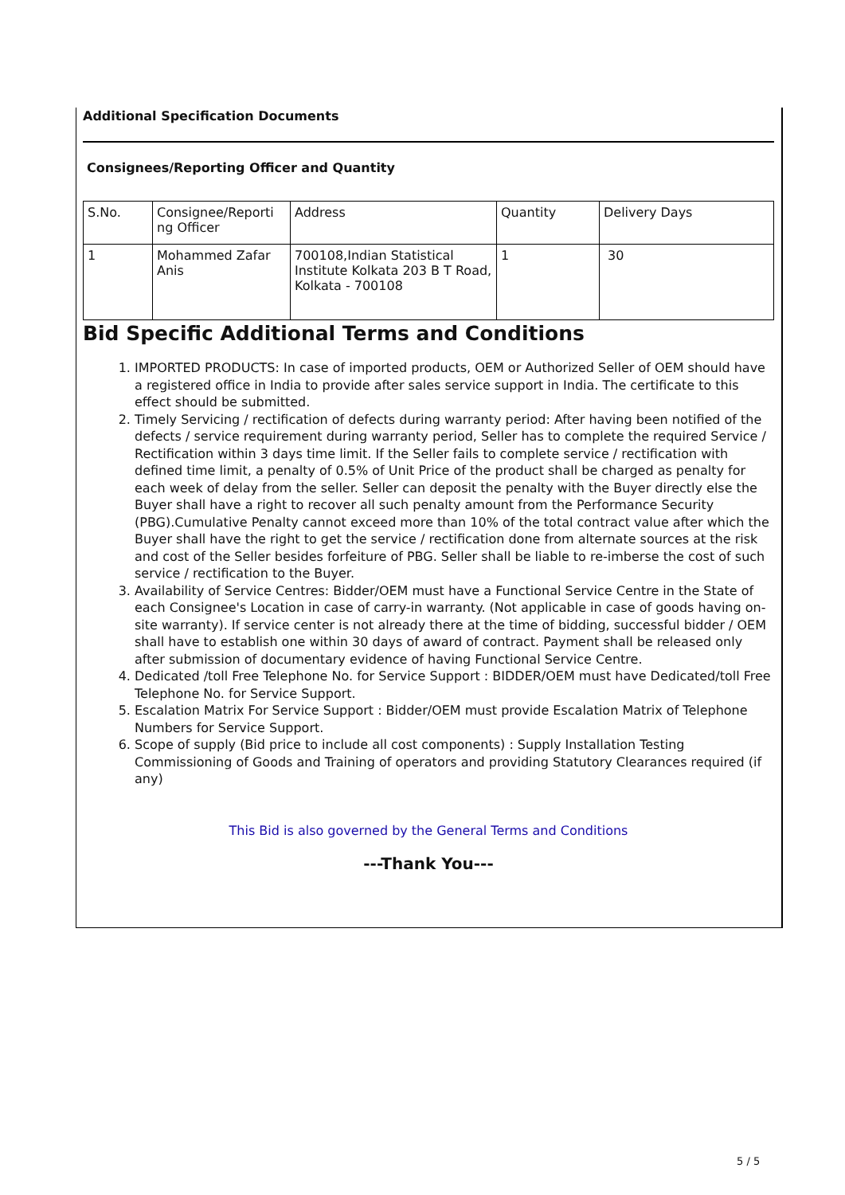Additional Specification Documents
Consignees/Reporting Officer and Quantity
| S.No. | Consignee/Reporti ng Officer | Address | Quantity | Delivery Days |
| 1 | Mohammed Zafar Anis | 700108,Indian Statistical Institute Kolkata 203 B T Road, Kolkata - 700108 | 1 | 30 |
Bid Specific Additional Terms and Conditions
1. IMPORTED PRODUCTS: In case of imported products, OEM or Authorized Seller of OEM should have a registered office in India to provide after sales service support in India. The certificate to this effect should be submitted.
2. Timely Servicing / rectification of defects during warranty period: After having been notified of the defects / service requirement during warranty period, Seller has to complete the required Service / Rectification within 3 days time limit. If the Seller fails to complete service / rectification with defined time limit, a penalty of 0.5% of Unit Price of the product shall be charged as penalty for each week of delay from the seller. Seller can deposit the penalty with the Buyer directly else the Buyer shall have a right to recover all such penalty amount from the Performance Security (PBG).Cumulative Penalty cannot exceed more than 10% of the total contract value after which the Buyer shall have the right to get the service / rectification done from alternate sources at the risk and cost of the Seller besides forfeiture of PBG. Seller shall be liable to re-imberse the cost of such service / rectification to the Buyer.
3. Availability of Service Centres: Bidder/OEM must have a Functional Service Centre in the State of each Consignee's Location in case of carry-in warranty. (Not applicable in case of goods having on-site warranty). If service center is not already there at the time of bidding, successful bidder / OEM shall have to establish one within 30 days of award of contract. Payment shall be released only after submission of documentary evidence of having Functional Service Centre.
4. Dedicated /toll Free Telephone No. for Service Support : BIDDER/OEM must have Dedicated/toll Free Telephone No. for Service Support.
5. Escalation Matrix For Service Support : Bidder/OEM must provide Escalation Matrix of Telephone Numbers for Service Support.
6. Scope of supply (Bid price to include all cost components) : Supply Installation Testing Commissioning of Goods and Training of operators and providing Statutory Clearances required (if any)
This Bid is also governed by the General Terms and Conditions
---Thank You---
5 / 5